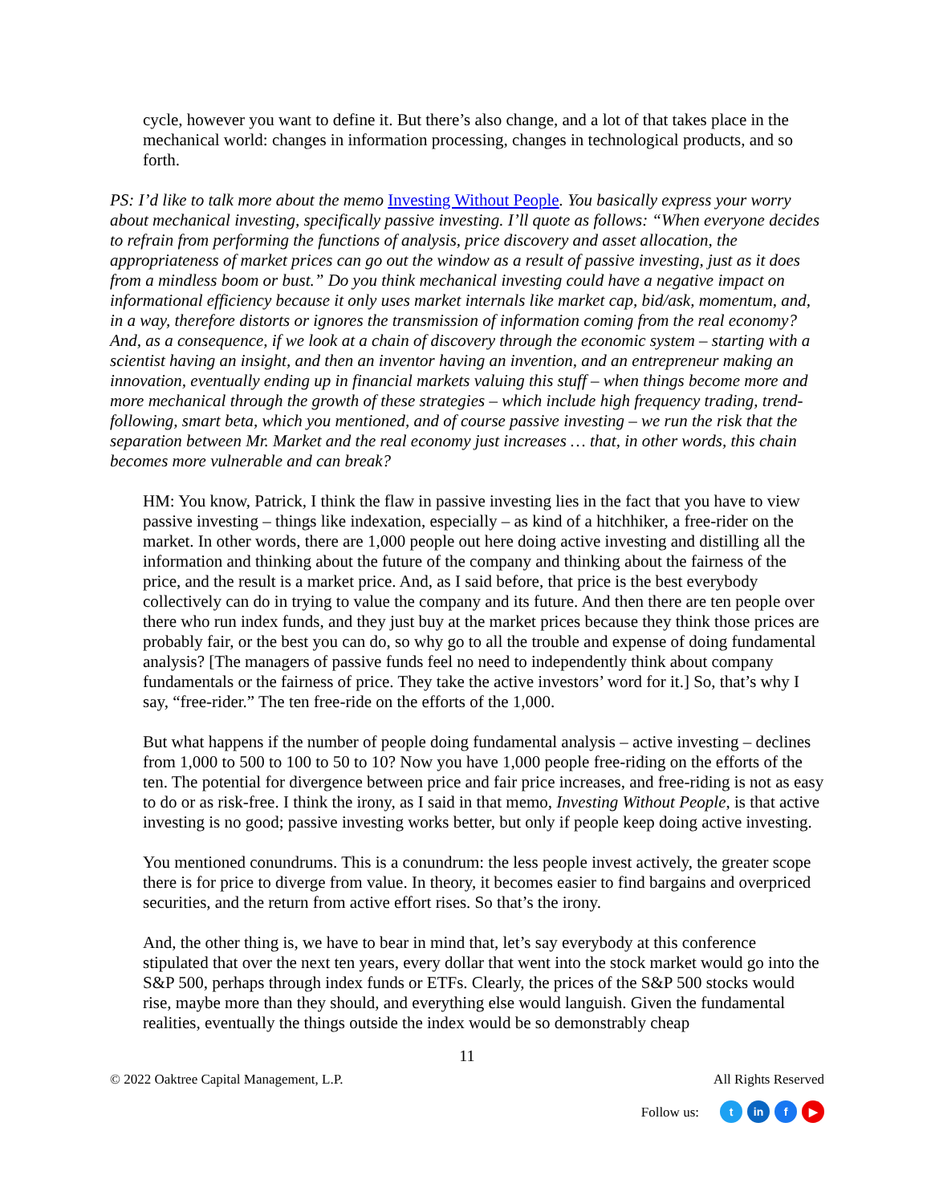cycle, however you want to define it. But there’s also change, and a lot of that takes place in the mechanical world: changes in information processing, changes in technological products, and so forth.
PS: I’d like to talk more about the memo Investing Without People. You basically express your worry about mechanical investing, specifically passive investing. I’ll quote as follows: “When everyone decides to refrain from performing the functions of analysis, price discovery and asset allocation, the appropriateness of market prices can go out the window as a result of passive investing, just as it does from a mindless boom or bust.” Do you think mechanical investing could have a negative impact on informational efficiency because it only uses market internals like market cap, bid/ask, momentum, and, in a way, therefore distorts or ignores the transmission of information coming from the real economy? And, as a consequence, if we look at a chain of discovery through the economic system – starting with a scientist having an insight, and then an inventor having an invention, and an entrepreneur making an innovation, eventually ending up in financial markets valuing this stuff – when things become more and more mechanical through the growth of these strategies – which include high frequency trading, trend-following, smart beta, which you mentioned, and of course passive investing – we run the risk that the separation between Mr. Market and the real economy just increases … that, in other words, this chain becomes more vulnerable and can break?
HM: You know, Patrick, I think the flaw in passive investing lies in the fact that you have to view passive investing – things like indexation, especially – as kind of a hitchhiker, a free-rider on the market. In other words, there are 1,000 people out here doing active investing and distilling all the information and thinking about the future of the company and thinking about the fairness of the price, and the result is a market price. And, as I said before, that price is the best everybody collectively can do in trying to value the company and its future. And then there are ten people over there who run index funds, and they just buy at the market prices because they think those prices are probably fair, or the best you can do, so why go to all the trouble and expense of doing fundamental analysis? [The managers of passive funds feel no need to independently think about company fundamentals or the fairness of price. They take the active investors’ word for it.] So, that’s why I say, “free-rider.” The ten free-ride on the efforts of the 1,000.
But what happens if the number of people doing fundamental analysis – active investing – declines from 1,000 to 500 to 100 to 50 to 10? Now you have 1,000 people free-riding on the efforts of the ten. The potential for divergence between price and fair price increases, and free-riding is not as easy to do or as risk-free. I think the irony, as I said in that memo, Investing Without People, is that active investing is no good; passive investing works better, but only if people keep doing active investing.
You mentioned conundrums. This is a conundrum: the less people invest actively, the greater scope there is for price to diverge from value. In theory, it becomes easier to find bargains and overpriced securities, and the return from active effort rises. So that’s the irony.
And, the other thing is, we have to bear in mind that, let’s say everybody at this conference stipulated that over the next ten years, every dollar that went into the stock market would go into the S&P 500, perhaps through index funds or ETFs. Clearly, the prices of the S&P 500 stocks would rise, maybe more than they should, and everything else would languish. Given the fundamental realities, eventually the things outside the index would be so demonstrably cheap
11
© 2022 Oaktree Capital Management, L.P. All Rights Reserved
Follow us: t in f ▶